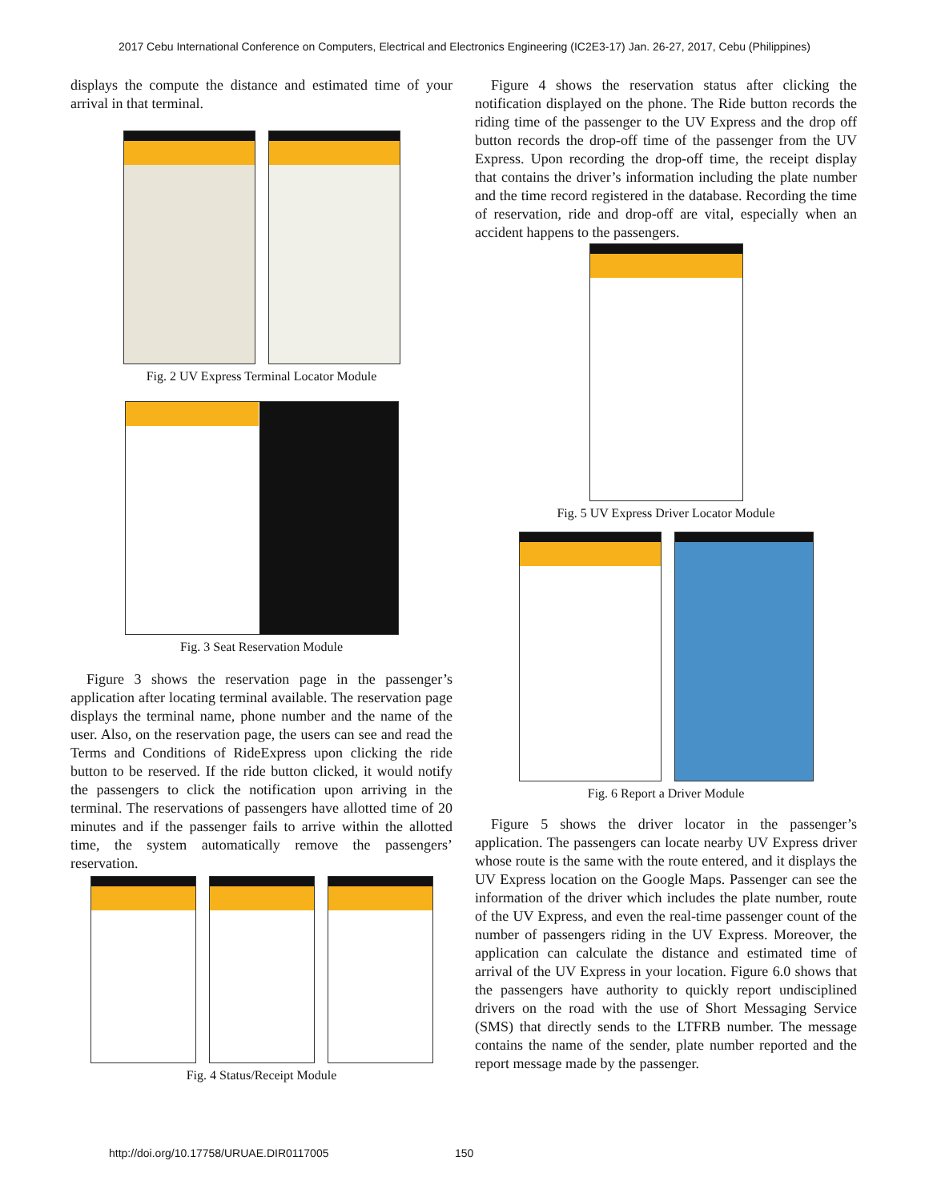2017 Cebu International Conference on Computers, Electrical and Electronics Engineering (IC2E3-17) Jan. 26-27, 2017, Cebu (Philippines)
displays the compute the distance and estimated time of your arrival in that terminal.
Fig. 2 UV Express Terminal Locator Module
Fig. 3 Seat Reservation Module
Figure 3 shows the reservation page in the passenger’s application after locating terminal available. The reservation page displays the terminal name, phone number and the name of the user. Also, on the reservation page, the users can see and read the Terms and Conditions of RideExpress upon clicking the ride button to be reserved. If the ride button clicked, it would notify the passengers to click the notification upon arriving in the terminal. The reservations of passengers have allotted time of 20 minutes and if the passenger fails to arrive within the allotted time, the system automatically remove the passengers’ reservation.
Fig. 4 Status/Receipt Module
Figure 4 shows the reservation status after clicking the notification displayed on the phone. The Ride button records the riding time of the passenger to the UV Express and the drop off button records the drop-off time of the passenger from the UV Express. Upon recording the drop-off time, the receipt display that contains the driver’s information including the plate number and the time record registered in the database. Recording the time of reservation, ride and drop-off are vital, especially when an accident happens to the passengers.
Fig. 5 UV Express Driver Locator Module
Fig. 6 Report a Driver Module
Figure 5 shows the driver locator in the passenger’s application. The passengers can locate nearby UV Express driver whose route is the same with the route entered, and it displays the UV Express location on the Google Maps. Passenger can see the information of the driver which includes the plate number, route of the UV Express, and even the real-time passenger count of the number of passengers riding in the UV Express. Moreover, the application can calculate the distance and estimated time of arrival of the UV Express in your location. Figure 6.0 shows that the passengers have authority to quickly report undisciplined drivers on the road with the use of Short Messaging Service (SMS) that directly sends to the LTFRB number. The message contains the name of the sender, plate number reported and the report message made by the passenger.
http://doi.org/10.17758/URUAE.DIR0117005
150